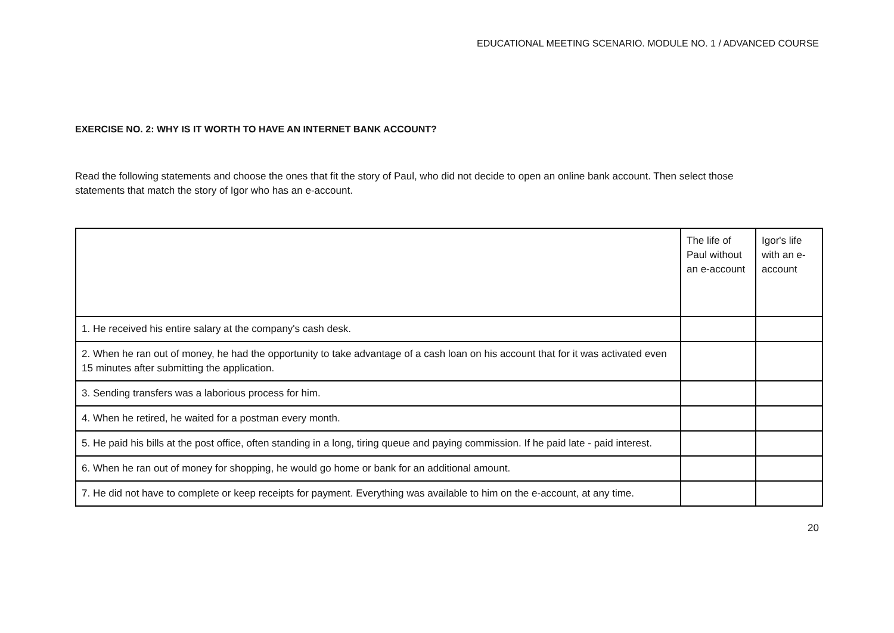EDUCATIONAL MEETING SCENARIO. MODULE NO. 1 / ADVANCED COURSE
EXERCISE NO. 2: WHY IS IT WORTH TO HAVE AN INTERNET BANK ACCOUNT?
Read the following statements and choose the ones that fit the story of Paul, who did not decide to open an online bank account. Then select those statements that match the story of Igor who has an e-account.
| | The life of Paul without an e-account | Igor's life with an e-account |
| --- | --- | --- |
| 1. He received his entire salary at the company's cash desk. | | |
| 2. When he ran out of money, he had the opportunity to take advantage of a cash loan on his account that for it was activated even 15 minutes after submitting the application. | | |
| 3. Sending transfers was a laborious process for him. | | |
| 4. When he retired, he waited for a postman every month. | | |
| 5. He paid his bills at the post office, often standing in a long, tiring queue and paying commission. If he paid late - paid interest. | | |
| 6. When he ran out of money for shopping, he would go home or bank for an additional amount. | | |
| 7. He did not have to complete or keep receipts for payment. Everything was available to him on the e-account, at any time. | | |
20